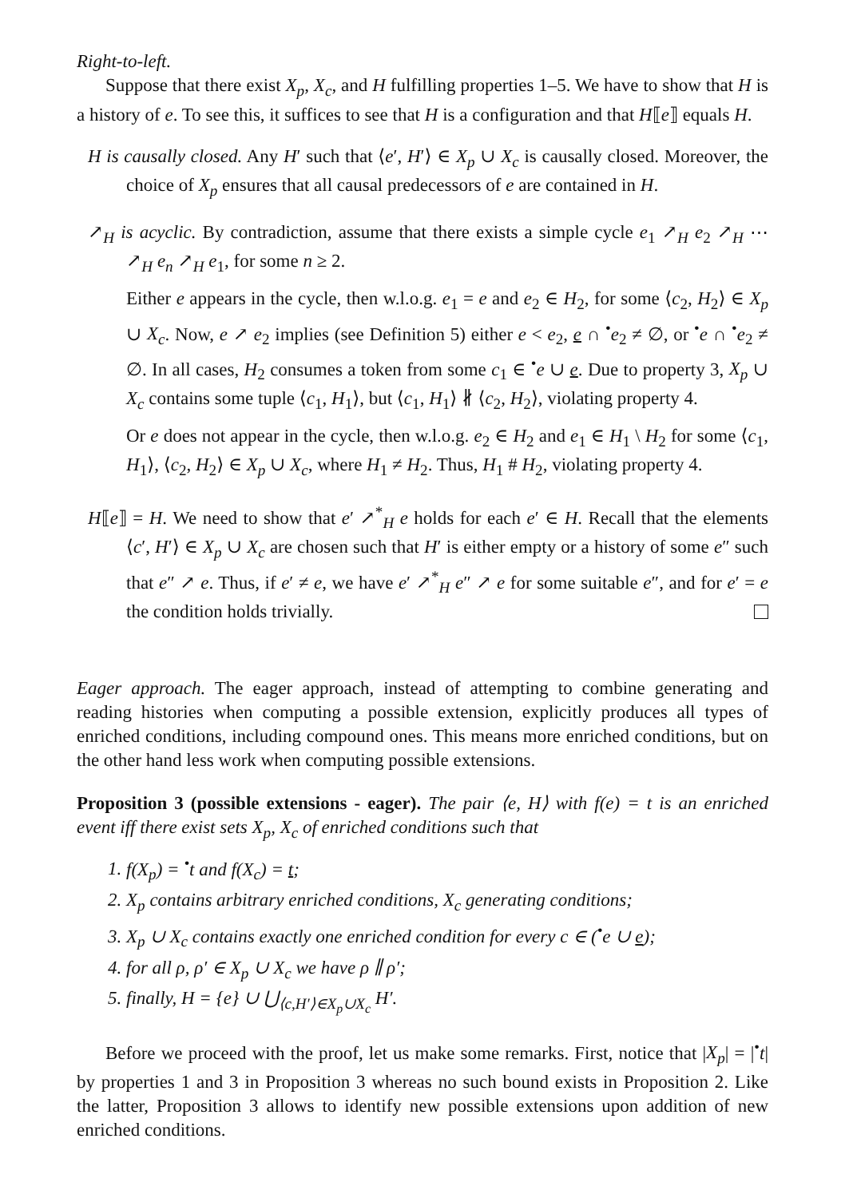Right-to-left.
Suppose that there exist X<sub>p</sub>, X<sub>c</sub>, and H fulfilling properties 1–5. We have to show that H is a history of e. To see this, it suffices to see that H is a configuration and that H⟦e⟧ equals H.
H is causally closed. Any H′ such that ⟨e′, H′⟩ ∈ X<sub>p</sub> ∪ X<sub>c</sub> is causally closed. Moreover, the choice of X<sub>p</sub> ensures that all causal predecessors of e are contained in H.
↗<sub>H</sub> is acyclic. By contradiction, assume that there exists a simple cycle e<sub>1</sub> ↗<sub>H</sub> e<sub>2</sub> ↗<sub>H</sub> ⋯ ↗<sub>H</sub> e<sub>n</sub> ↗<sub>H</sub> e<sub>1</sub>, for some n ≥ 2.
Either e appears in the cycle, then w.l.o.g. e<sub>1</sub> = e and e<sub>2</sub> ∈ H<sub>2</sub>, for some ⟨c<sub>2</sub>, H<sub>2</sub>⟩ ∈ X<sub>p</sub> ∪ X<sub>c</sub>. Now, e ↗ e<sub>2</sub> implies (see Definition 5) either e < e<sub>2</sub>, e ∩ <sup>•</sup>e<sub>2</sub> ≠ ∅, or <sup>•</sup>e ∩ <sup>•</sup>e<sub>2</sub> ≠ ∅. In all cases, H<sub>2</sub> consumes a token from some c<sub>1</sub> ∈ <sup>•</sup>e ∪ e. Due to property 3, X<sub>p</sub> ∪ X<sub>c</sub> contains some tuple ⟨c<sub>1</sub>, H<sub>1</sub>⟩, but ⟨c<sub>1</sub>, H<sub>1</sub>⟩ ∦ ⟨c<sub>2</sub>, H<sub>2</sub>⟩, violating property 4.
Or e does not appear in the cycle, then w.l.o.g. e<sub>2</sub> ∈ H<sub>2</sub> and e<sub>1</sub> ∈ H<sub>1</sub> \ H<sub>2</sub> for some ⟨c<sub>1</sub>, H<sub>1</sub>⟩, ⟨c<sub>2</sub>, H<sub>2</sub>⟩ ∈ X<sub>p</sub> ∪ X<sub>c</sub>, where H<sub>1</sub> ≠ H<sub>2</sub>. Thus, H<sub>1</sub> # H<sub>2</sub>, violating property 4.
H⟦e⟧ = H. We need to show that e′ ↗<sup>*</sup><sub>H</sub> e holds for each e′ ∈ H. Recall that the elements ⟨c′, H′⟩ ∈ X<sub>p</sub> ∪ X<sub>c</sub> are chosen such that H′ is either empty or a history of some e″ such that e″ ↗ e. Thus, if e′ ≠ e, we have e′ ↗<sup>*</sup><sub>H</sub> e″ ↗ e for some suitable e″, and for e′ = e the condition holds trivially.
Eager approach. The eager approach, instead of attempting to combine generating and reading histories when computing a possible extension, explicitly produces all types of enriched conditions, including compound ones. This means more enriched conditions, but on the other hand less work when computing possible extensions.
Proposition 3 (possible extensions - eager). The pair ⟨e, H⟩ with f(e) = t is an enriched event iff there exist sets X<sub>p</sub>, X<sub>c</sub> of enriched conditions such that
1. f(X<sub>p</sub>) = <sup>•</sup>t and f(X<sub>c</sub>) = t;
2. X<sub>p</sub> contains arbitrary enriched conditions, X<sub>c</sub> generating conditions;
3. X<sub>p</sub> ∪ X<sub>c</sub> contains exactly one enriched condition for every c ∈ (<sup>•</sup>e ∪ e);
4. for all ρ, ρ′ ∈ X<sub>p</sub> ∪ X<sub>c</sub> we have ρ ∥ ρ′;
5. finally, H = {e} ∪ ⋃<sub>⟨c,H′⟩∈X<sub>p</sub>∪X<sub>c</sub></sub> H′.
Before we proceed with the proof, let us make some remarks. First, notice that |X<sub>p</sub>| = |<sup>•</sup>t| by properties 1 and 3 in Proposition 3 whereas no such bound exists in Proposition 2. Like the latter, Proposition 3 allows to identify new possible extensions upon addition of new enriched conditions.